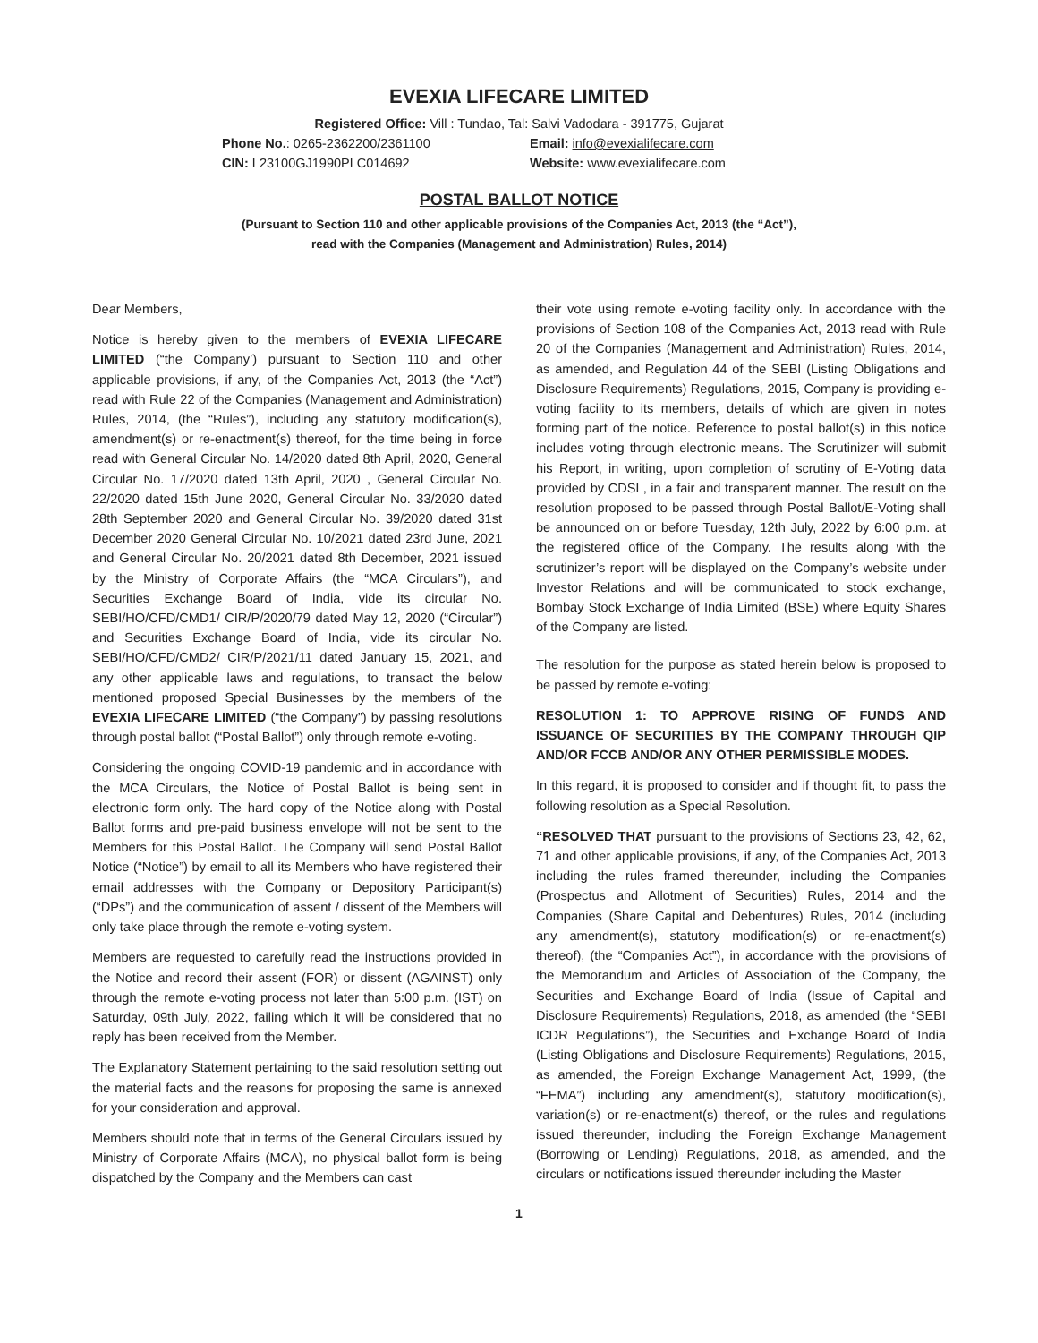EVEXIA LIFECARE LIMITED
Registered Office: Vill : Tundao, Tal: Salvi Vadodara - 391775, Gujarat
Phone No.: 0265-2362200/2361100 Email: info@evexialifecare.com
CIN: L23100GJ1990PLC014692 Website: www.evexialifecare.com
POSTAL BALLOT NOTICE
(Pursuant to Section 110 and other applicable provisions of the Companies Act, 2013 (the “Act”),
read with the Companies (Management and Administration) Rules, 2014)
Dear Members,
Notice is hereby given to the members of EVEXIA LIFECARE LIMITED (“the Company’) pursuant to Section 110 and other applicable provisions, if any, of the Companies Act, 2013 (the “Act”) read with Rule 22 of the Companies (Management and Administration) Rules, 2014, (the “Rules”), including any statutory modification(s), amendment(s) or re-enactment(s) thereof, for the time being in force read with General Circular No. 14/2020 dated 8th April, 2020, General Circular No. 17/2020 dated 13th April, 2020 , General Circular No. 22/2020 dated 15th June 2020, General Circular No. 33/2020 dated 28th September 2020 and General Circular No. 39/2020 dated 31st December 2020 General Circular No. 10/2021 dated 23rd June, 2021 and General Circular No. 20/2021 dated 8th December, 2021 issued by the Ministry of Corporate Affairs (the “MCA Circulars”), and Securities Exchange Board of India, vide its circular No. SEBI/HO/CFD/CMD1/ CIR/P/2020/79 dated May 12, 2020 (“Circular”) and Securities Exchange Board of India, vide its circular No. SEBI/HO/CFD/CMD2/ CIR/P/2021/11 dated January 15, 2021, and any other applicable laws and regulations, to transact the below mentioned proposed Special Businesses by the members of the EVEXIA LIFECARE LIMITED (“the Company”) by passing resolutions through postal ballot (“Postal Ballot”) only through remote e-voting.
Considering the ongoing COVID-19 pandemic and in accordance with the MCA Circulars, the Notice of Postal Ballot is being sent in electronic form only. The hard copy of the Notice along with Postal Ballot forms and pre-paid business envelope will not be sent to the Members for this Postal Ballot. The Company will send Postal Ballot Notice (“Notice”) by email to all its Members who have registered their email addresses with the Company or Depository Participant(s) (“DPs”) and the communication of assent / dissent of the Members will only take place through the remote e-voting system.
Members are requested to carefully read the instructions provided in the Notice and record their assent (FOR) or dissent (AGAINST) only through the remote e-voting process not later than 5:00 p.m. (IST) on Saturday, 09th July, 2022, failing which it will be considered that no reply has been received from the Member.
The Explanatory Statement pertaining to the said resolution setting out the material facts and the reasons for proposing the same is annexed for your consideration and approval.
Members should note that in terms of the General Circulars issued by Ministry of Corporate Affairs (MCA), no physical ballot form is being dispatched by the Company and the Members can cast
their vote using remote e-voting facility only. In accordance with the provisions of Section 108 of the Companies Act, 2013 read with Rule 20 of the Companies (Management and Administration) Rules, 2014, as amended, and Regulation 44 of the SEBI (Listing Obligations and Disclosure Requirements) Regulations, 2015, Company is providing e-voting facility to its members, details of which are given in notes forming part of the notice. Reference to postal ballot(s) in this notice includes voting through electronic means. The Scrutinizer will submit his Report, in writing, upon completion of scrutiny of E-Voting data provided by CDSL, in a fair and transparent manner. The result on the resolution proposed to be passed through Postal Ballot/E-Voting shall be announced on or before Tuesday, 12th July, 2022 by 6:00 p.m. at the registered office of the Company. The results along with the scrutinizer’s report will be displayed on the Company’s website under Investor Relations and will be communicated to stock exchange, Bombay Stock Exchange of India Limited (BSE) where Equity Shares of the Company are listed.
The resolution for the purpose as stated herein below is proposed to be passed by remote e-voting:
RESOLUTION 1: TO APPROVE RISING OF FUNDS AND ISSUANCE OF SECURITIES BY THE COMPANY THROUGH QIP AND/OR FCCB AND/OR ANY OTHER PERMISSIBLE MODES.
In this regard, it is proposed to consider and if thought fit, to pass the following resolution as a Special Resolution.
“RESOLVED THAT pursuant to the provisions of Sections 23, 42, 62, 71 and other applicable provisions, if any, of the Companies Act, 2013 including the rules framed thereunder, including the Companies (Prospectus and Allotment of Securities) Rules, 2014 and the Companies (Share Capital and Debentures) Rules, 2014 (including any amendment(s), statutory modification(s) or re-enactment(s) thereof), (the “Companies Act”), in accordance with the provisions of the Memorandum and Articles of Association of the Company, the Securities and Exchange Board of India (Issue of Capital and Disclosure Requirements) Regulations, 2018, as amended (the “SEBI ICDR Regulations”), the Securities and Exchange Board of India (Listing Obligations and Disclosure Requirements) Regulations, 2015, as amended, the Foreign Exchange Management Act, 1999, (the “FEMA”) including any amendment(s), statutory modification(s), variation(s) or re-enactment(s) thereof, or the rules and regulations issued thereunder, including the Foreign Exchange Management (Borrowing or Lending) Regulations, 2018, as amended, and the circulars or notifications issued thereunder including the Master
1